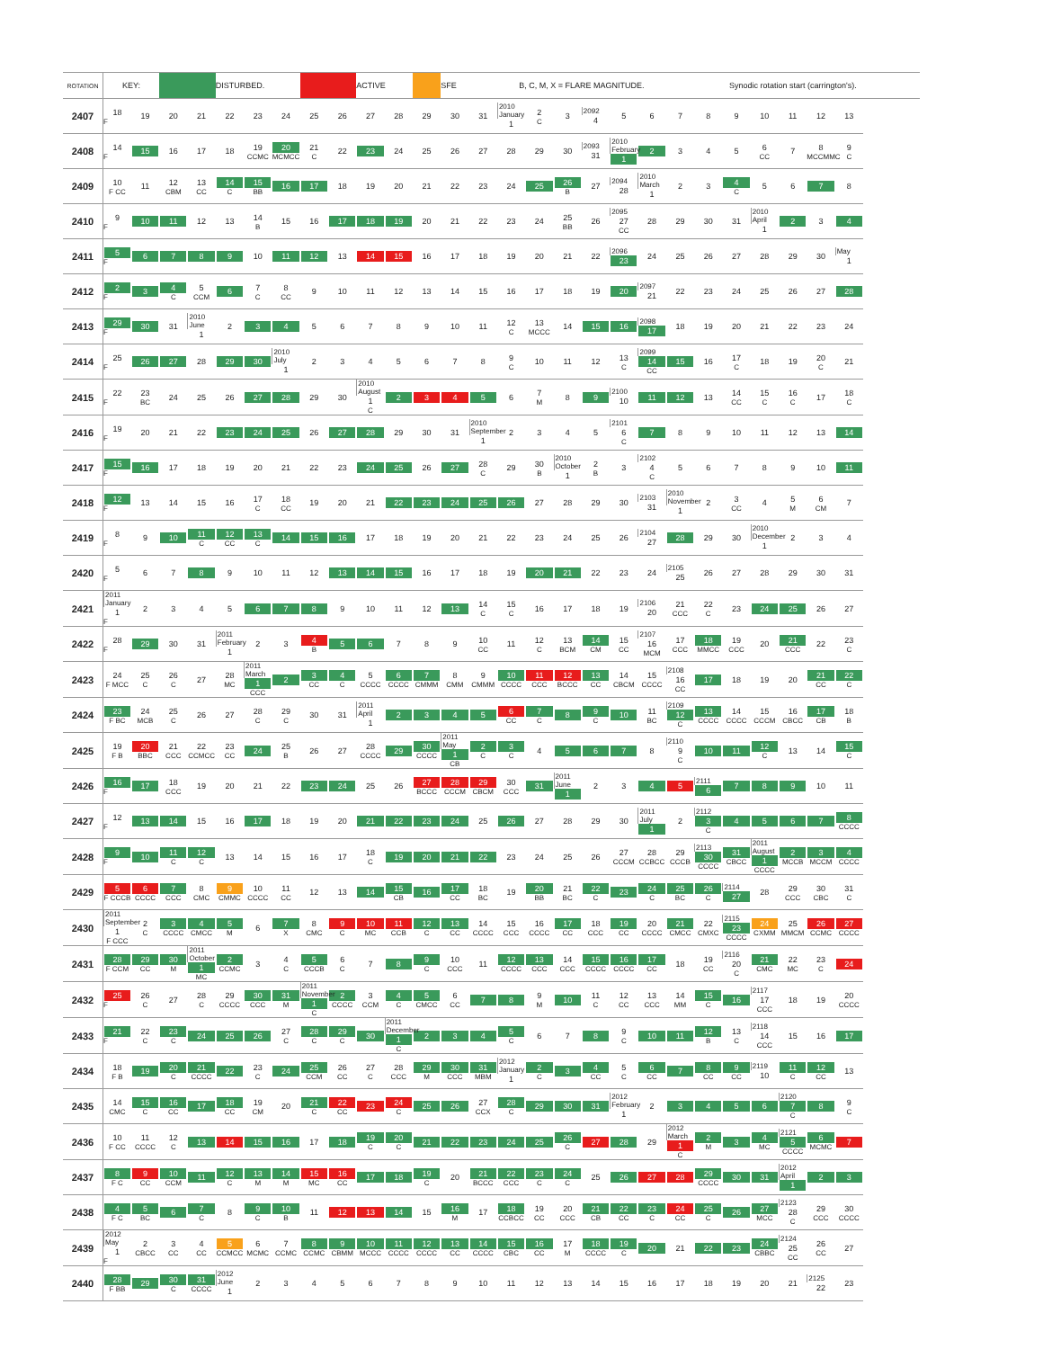| ROTATION | KEY: | | | | DISTURBED. | | | | | ACTIVE | | | SFE | | B, C, M, X = FLARE MAGNITUDE. | | | | | | Synodic rotation start (carrington's). | | | | | | |
| 2407 | 18 F | 19 | 20 | 21 | 22 | 23 | 24 | 25 | 26 | 27 | 28 | 29 | 30 | 31 | 2010 January 1 | 2 C | 3 | 2092 4 | 5 | 6 | 7 | 8 | 9 | 10 | 11 | 12 | 13 |
| 2408 | 14 F | 15 | 16 | 17 | 18 | 19 CCMC | 20 MCMCC | 21 C | 22 | 23 | 24 | 25 | 26 | 27 | 28 | 29 | 30 | 2093 31 | 2010 February 1 | 2 | 3 | 4 | 5 | 6 CC | 7 | 8 MCCMMC | 9 C |
| 2409 | 10 F CC | 11 | 12 CBM | 13 CC | 14 C | 15 BB | 16 | 17 | 18 | 19 | 20 | 21 | 22 | 23 | 24 | 25 | 26 B | 27 | 2094 28 | 2010 March 1 | 2 | 3 | 4 C | 5 | 6 | 7 | 8 |
| 2410 | 9 F | 10 | 11 | 12 | 13 | 14 B | 15 | 16 | 17 | 18 | 19 | 20 | 21 | 22 | 23 | 24 | 25 BB | 26 | 2095 27 CC | 28 | 29 | 30 | 31 | 2010 April 1 | 2 | 3 | 4 |
| 2411 | 5 F | 6 | 7 | 8 | 9 | 10 | 11 | 12 | 13 | 14 | 15 | 16 | 17 | 18 | 19 | 20 | 21 | 22 | 2096 23 | 24 | 25 | 26 | 27 | 28 | 29 | 30 | May 1 |
| 2412 | 2 F | 3 | 4 C | 5 CCM | 6 | 7 C | 8 CC | 9 | 10 | 11 | 12 | 13 | 14 | 15 | 16 | 17 | 18 | 19 | 20 | 2097 21 | 22 | 23 | 24 | 25 | 26 | 27 | 28 |
| 2413 | 29 F | 30 | 31 | 2010 June 1 | 2 | 3 | 4 | 5 | 6 | 7 | 8 | 9 | 10 | 11 | 12 C | 13 MCCC | 14 | 15 | 16 | 2098 17 | 18 | 19 | 20 | 21 | 22 | 23 | 24 |
| 2414 | 25 F | 26 | 27 | 28 | 29 | 30 | 2010 July 1 | 2 | 3 | 4 | 5 | 6 | 7 | 8 | 9 C | 10 | 11 | 12 | 13 C | 2099 14 CC | 15 | 16 | 17 C | 18 | 19 | 20 C | 21 |
| 2415 | 22 F | 23 BC | 24 | 25 | 26 | 27 | 28 | 29 | 30 | 2010 August 1 C | 2 | 3 | 4 | 5 | 6 | 7 M | 8 | 9 | 2100 10 | 11 | 12 | 13 | 14 CC | 15 C | 16 C | 17 | 18 C |
| 2416 | 19 F | 20 | 21 | 22 | 23 | 24 | 25 | 26 | 27 | 28 | 29 | 30 | 31 | 2010 September 1 | 2 | 3 | 4 | 5 | 2101 6 C | 7 | 8 | 9 | 10 | 11 | 12 | 13 | 14 |
| 2417 | 15 F | 16 | 17 | 18 | 19 | 20 | 21 | 22 | 23 | 24 | 25 | 26 | 27 | 28 C | 29 | 30 B | 2010 October 1 | 2 B | 3 | 2102 4 C | 5 | 6 | 7 | 8 | 9 | 10 | 11 |
| 2418 | 12 F | 13 | 14 | 15 | 16 | 17 C | 18 CC | 19 | 20 | 21 | 22 | 23 | 24 | 25 | 26 | 27 | 28 | 29 | 30 | 2103 31 | 2010 November 1 | 2 | 3 CC | 4 | 5 M | 6 CM | 7 |
| 2419 | 8 F | 9 | 10 | 11 C | 12 CC | 13 C | 14 | 15 | 16 | 17 | 18 | 19 | 20 | 21 | 22 | 23 | 24 | 25 | 26 | 2104 27 | 28 | 29 | 30 | 2010 December 1 | 2 | 3 | 4 |
| 2420 | 5 F | 6 | 7 | 8 | 9 | 10 | 11 | 12 | 13 | 14 | 15 | 16 | 17 | 18 | 19 | 20 | 21 | 22 | 23 | 24 | 2105 25 | 26 | 27 | 28 | 29 | 30 | 31 |
| 2421 | 2011 January 1 F | 2 | 3 | 4 | 5 | 6 | 7 | 8 | 9 | 10 | 11 | 12 | 13 | 14 C | 15 C | 16 | 17 | 18 | 19 | 2106 20 | 21 CCC | 22 C | 23 | 24 | 25 | 26 | 27 |
| 2422 | 28 F | 29 | 30 | 31 | 2011 February 1 | 2 | 3 | 4 B | 5 | 6 | 7 | 8 | 9 | 10 CC | 11 | 12 C | 13 BCM | 14 CM | 15 CC | 2107 16 MCM | 17 CCC | 18 MMCC | 19 CCC | 20 | 21 CCC | 22 | 23 C |
| 2423 | 24 F MCC | 25 C | 26 C | 27 | 28 MC | 2011 March 1 CCC | 2 | 3 CC | 4 C | 5 CCCC | 6 CCCC | 7 CMMM | 8 CMM | 9 CMMM | 10 CCCC | 11 CCC | 12 BCCC | 13 CC | 14 CBCM | 15 CCCC | 2108 16 CC | 17 | 18 | 19 | 20 | 21 CC | 22 C |
| 2424 | 23 F BC | 24 MCB | 25 C | 26 | 27 | 28 C | 29 C | 30 | 31 | 2011 April 1 | 2 | 3 | 4 | 5 | 6 CC | 7 C | 8 | 9 C | 10 | 11 BC | 2109 12 C | 13 CCCC | 14 CCCC | 15 CCCM | 16 CBCC | 17 CB | 18 B |
| 2425 | 19 F B | 20 BBC | 21 CCC | 22 CCMCC | 23 CC | 24 | 25 B | 26 | 27 | 28 CCCC | 29 | 30 CCCC | 2011 May 1 CB | 2 C | 3 C | 4 | 5 | 6 | 7 | 8 | 2110 9 C | 10 | 11 | 12 C | 13 | 14 | 15 C |
| 2426 | 16 F | 17 | 18 CCC | 19 | 20 | 21 | 22 | 23 | 24 | 25 | 26 | 27 BCCC | 28 CCCM | 29 CBCM | 30 CCC | 31 | 2011 June 1 | 2 | 3 | 4 | 5 | 2111 6 | 7 | 8 | 9 | 10 | 11 |
| 2427 | 12 F | 13 | 14 | 15 | 16 | 17 | 18 | 19 | 20 | 21 | 22 | 23 | 24 | 25 | 26 | 27 | 28 | 29 | 30 | 2011 July 1 | 2 | 2112 3 C | 4 | 5 | 6 | 7 | 8 CCCC |
| 2428 | 9 F | 10 | 11 C | 12 C | 13 | 14 | 15 | 16 | 17 | 18 C | 19 | 20 | 21 | 22 | 23 | 24 | 25 | 26 | 27 CCCM | 28 CCBCC | 29 CCCB | 2113 30 CCCC | 31 CBCC | 2011 August 1 CCCC | 2 MCCB | 3 MCCM | 4 CCCC |
| 2429 | 5 F CCCB | 6 CCCC | 7 CCC | 8 CMC | 9 CMMC | 10 CCCC | 11 CC | 12 | 13 | 14 | 15 CB | 16 | 17 CC | 18 BC | 19 | 20 BB | 21 BC | 22 C | 23 | 24 C | 25 BC | 26 C | 2114 27 | 28 | 29 CCC | 30 CBC | 31 C |
| 2430 | 2011 September 1 F CCC | 2 C | 3 CCCC | 4 CMCC | 5 M | 6 | 7 X | 8 CMC | 9 C | 10 MC | 11 CCB | 12 C | 13 CC | 14 CCCC | 15 CCC | 16 CCCC | 17 CC | 18 CCC | 19 CC | 20 CCCC | 21 CMCC | 22 CMXC | 2115 23 CCCC | 24 CXMM | 25 MMCM | 26 CCMC | 27 CCCC |
| 2431 | 28 F CCM | 29 CC | 30 M | 2011 October 1 MC | 2 CCMC | 3 | 4 C | 5 CCCB | 6 C | 7 | 8 | 9 C | 10 CCC | 11 | 12 CCCC | 13 CCC | 14 CCC | 15 CCCC | 16 CCCC | 17 CC | 18 | 19 CC | 2116 20 C | 21 CMC | 22 MC | 23 C | 24 |
| 2432 | 25 F | 26 C | 27 | 28 C | 29 CCCC | 30 CCC | 31 M | 2011 November 1 C | 2 CCCC | 3 CCM | 4 C | 5 CMCC | 6 CC | 7 | 8 | 9 M | 10 | 11 C | 12 CC | 13 CCC | 14 MM | 15 C | 16 | 2117 17 CCC | 18 | 19 | 20 CCCC |
| 2433 | 21 F | 22 C | 23 C | 24 | 25 | 26 | 27 C | 28 C | 29 C | 30 | 2011 December 1 C | 2 | 3 | 4 | 5 C | 6 | 7 | 8 | 9 C | 10 | 11 | 12 B | 13 C | 2118 14 CCC | 15 | 16 | 17 |
| 2434 | 18 F B | 19 | 20 C | 21 CCCC | 22 | 23 C | 24 | 25 CCM | 26 CC | 27 C | 28 CCC | 29 M | 30 CCC | 31 MBM | 2012 January 1 | 2 C | 3 | 4 CC | 5 C | 6 CC | 7 | 8 CC | 9 CC | 2119 10 | 11 C | 12 CC | 13 |
| 2435 | 14 CMC | 15 C | 16 CC | 17 | 18 CC | 19 CM | 20 | 21 C | 22 CC | 23 | 24 C | 25 | 26 | 27 CCX | 28 C | 29 | 30 | 31 | 2012 February 1 | 2 | 3 | 4 | 5 | 6 | 2120 7 C | 8 | 9 C |
| 2436 | 10 F CC | 11 CCCC | 12 C | 13 | 14 | 15 | 16 | 17 | 18 | 19 C | 20 C | 21 | 22 | 23 | 24 | 25 | 26 C | 27 | 28 | 29 | 2012 March 1 C | 2 M | 3 | 4 MC | 2121 5 CCCC | 6 MCMC | 7 |
| 2437 | 8 F C | 9 CC | 10 CCM | 11 | 12 C | 13 M | 14 M | 15 MC | 16 CC | 17 | 18 | 19 C | 20 | 21 BCCC | 22 CCC | 23 C | 24 C | 25 | 26 | 27 | 28 | 29 CCCC | 30 | 31 | 2012 April 1 | 2 | 3 |
| 2438 | 4 F C | 5 BC | 6 | 7 C | 8 | 9 C | 10 B | 11 | 12 | 13 | 14 | 15 | 16 M | 17 | 18 CCBCC | 19 CC | 20 CCC | 21 CB | 22 CC | 23 C | 24 CC | 25 C | 26 | 27 MCC | 2123 28 C | 29 CCC | 30 CCCC |
| 2439 | 2012 May 1 F | 2 CBCC | 3 CC | 4 CC | 5 CCMCC | 6 MCMC | 7 CCMC | 8 CCMC | 9 CBMM | 10 MCCC | 11 CCCC | 12 CCCC | 13 CC | 14 CCCC | 15 CBC | 16 CC | 17 M | 18 CCCC | 19 C | 20 | 21 | 22 | 23 | 24 CBBC | 2124 25 CC | 26 CC | 27 |
| 2440 | 28 F BB | 29 | 30 C | 31 CCCC | 2012 June 1 | 2 | 3 | 4 | 5 | 6 | 7 | 8 | 9 | 10 | 11 | 12 | 13 | 14 | 15 | 16 | 17 | 18 | 19 | 20 | 21 | 2125 22 | 23 |